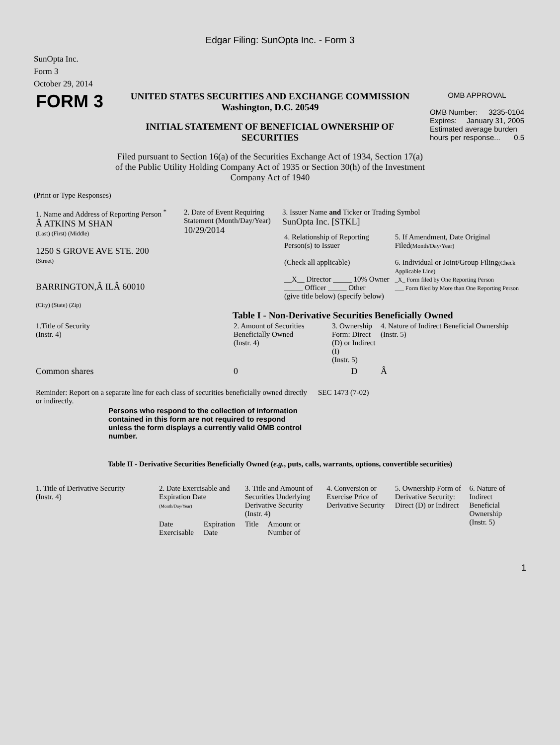Edgar Filing: SunOpta Inc. - Form 3
SunOpta Inc.
Form 3
October 29, 2014
| FORM 3 | UNITED STATES SECURITIES AND EXCHANGE COMMISSION Washington, D.C. 20549 INITIAL STATEMENT OF BENEFICIAL OWNERSHIP OF SECURITIES Filed pursuant to Section 16(a) of the Securities Exchange Act of 1934, Section 17(a) of the Public Utility Holding Company Act of 1935 or Section 30(h) of the Investment Company Act of 1940 | OMB APPROVAL OMB Number: 3235-0104 Expires: January 31, 2005 Estimated average burden hours per response... 0.5 |
(Print or Type Responses)
| 1. Name and Address of Reporting Person <sup>*</sup> Â ATKINS M SHAN (Last) (First) (Middle) 1250 S GROVE AVE STE. 200 (Street) BARRINGTON,Â ILÂ 60010 (City) (State) (Zip) | 2. Date of Event Requiring Statement (Month/Day/Year) 10/29/2014 | 3. Issuer Name and Ticker or Trading Symbol SunOpta Inc. [STKL] / 4. Relationship of Reporting Person(s) to Issuer (Check all applicable) __X__ Director _____ 10% Owner _____ Officer _____ Other (give title below) (specify below) / 5. If Amendment, Date Original Filed (Month/Day/Year) 6. Individual or Joint/Group Filing (Check Applicable Line) _X_ Form filed by One Reporting Person ___ Form filed by More than One Reporting Person / |
Table I - Non-Derivative Securities Beneficially Owned
| 1.Title of Security (Instr. 4) | 2. Amount of Securities Beneficially Owned (Instr. 4) | 3. Ownership Form: Direct (D) or Indirect (I) (Instr. 5) | 4. Nature of Indirect Beneficial Ownership (Instr. 5) |
| --- | --- | --- | --- |
| Common shares | 0 | D | Â |
| Reminder: Report on a separate line for each class of securities beneficially owned directly or indirectly. | SEC 1473 (7-02) |
Persons who respond to the collection of information contained in this form are not required to respond unless the form displays a currently valid OMB control number.
Table II - Derivative Securities Beneficially Owned (e.g., puts, calls, warrants, options, convertible securities)
| 1. Title of Derivative Security (Instr. 4) | 2. Date Exercisable and Expiration Date (Month/Day/Year) | | 3. Title and Amount of Securities Underlying Derivative Security (Instr. 4) | | 4. Conversion or Exercise Price of Derivative Security | 5. Ownership Form of Derivative Security: Direct (D) or Indirect | 6. Nature of Indirect Beneficial Ownership (Instr. 5) |
| --- | --- | --- | --- | --- | --- | --- | --- |
| | Date Exercisable | Expiration Date | Title | Amount or Number of | | | |
1